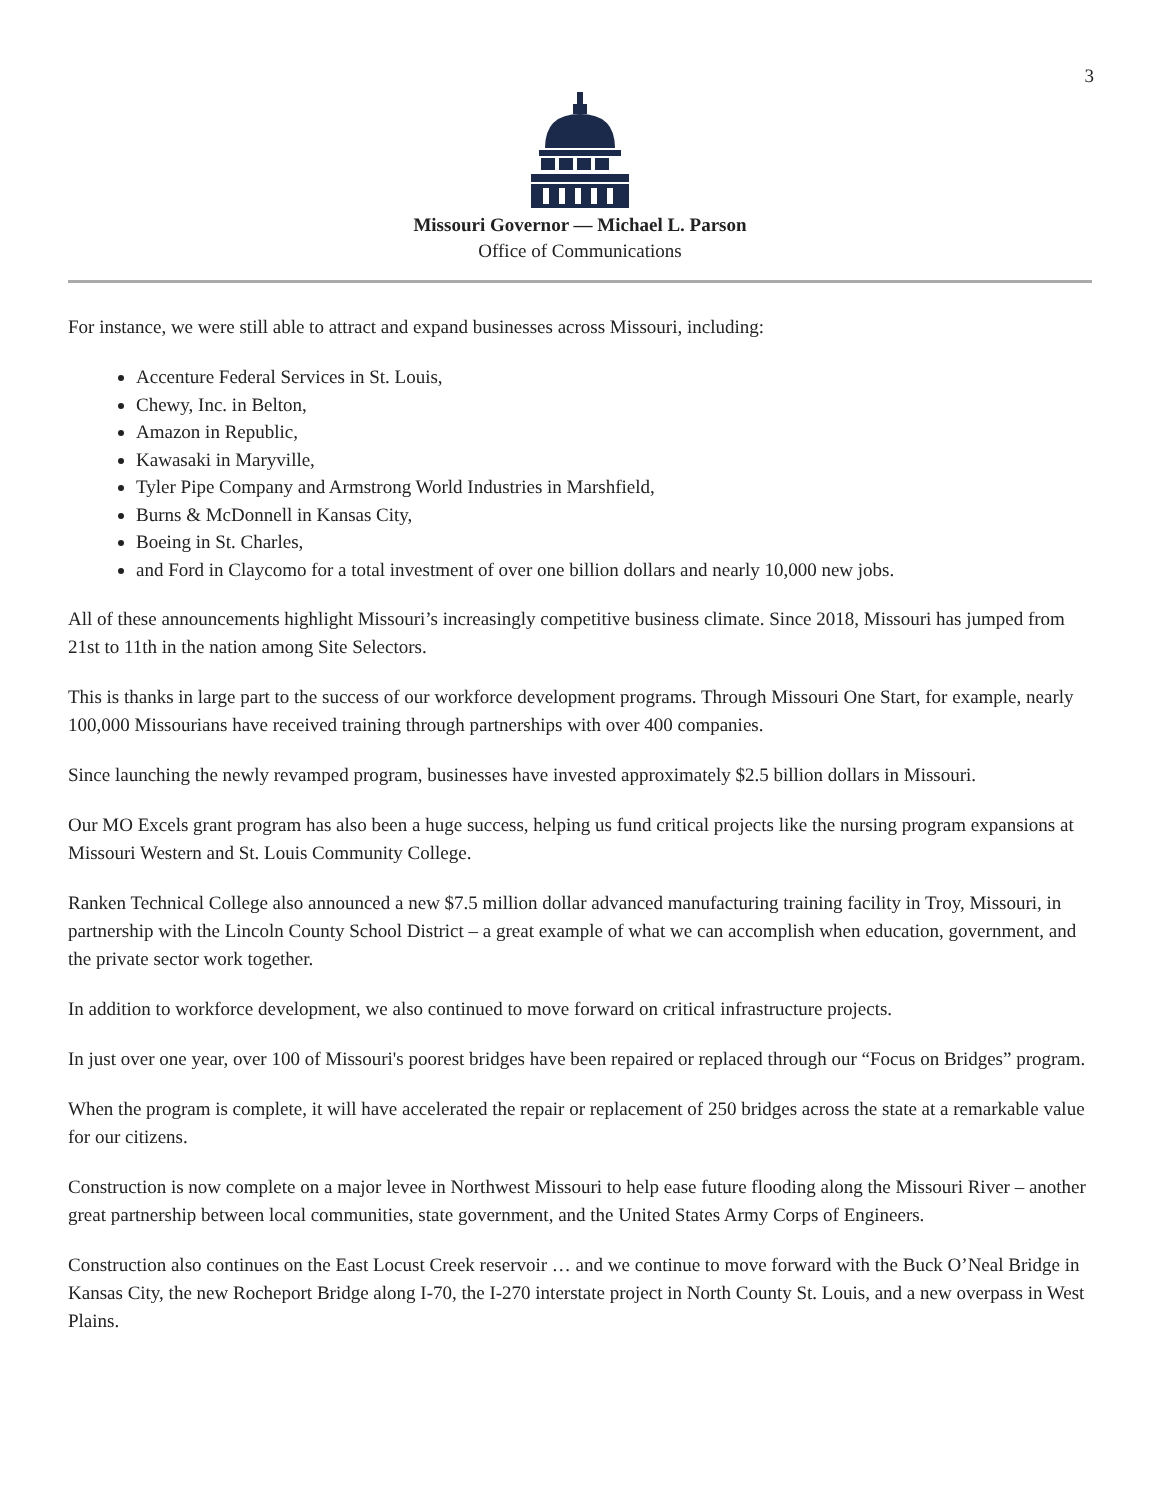3
Missouri Governor — Michael L. Parson
Office of Communications
For instance, we were still able to attract and expand businesses across Missouri, including:
Accenture Federal Services in St. Louis,
Chewy, Inc. in Belton,
Amazon in Republic,
Kawasaki in Maryville,
Tyler Pipe Company and Armstrong World Industries in Marshfield,
Burns & McDonnell in Kansas City,
Boeing in St. Charles,
and Ford in Claycomo for a total investment of over one billion dollars and nearly 10,000 new jobs.
All of these announcements highlight Missouri’s increasingly competitive business climate. Since 2018, Missouri has jumped from 21st to 11th in the nation among Site Selectors.
This is thanks in large part to the success of our workforce development programs. Through Missouri One Start, for example, nearly 100,000 Missourians have received training through partnerships with over 400 companies.
Since launching the newly revamped program, businesses have invested approximately $2.5 billion dollars in Missouri.
Our MO Excels grant program has also been a huge success, helping us fund critical projects like the nursing program expansions at Missouri Western and St. Louis Community College.
Ranken Technical College also announced a new $7.5 million dollar advanced manufacturing training facility in Troy, Missouri, in partnership with the Lincoln County School District – a great example of what we can accomplish when education, government, and the private sector work together.
In addition to workforce development, we also continued to move forward on critical infrastructure projects.
In just over one year, over 100 of Missouri's poorest bridges have been repaired or replaced through our “Focus on Bridges” program.
When the program is complete, it will have accelerated the repair or replacement of 250 bridges across the state at a remarkable value for our citizens.
Construction is now complete on a major levee in Northwest Missouri to help ease future flooding along the Missouri River – another great partnership between local communities, state government, and the United States Army Corps of Engineers.
Construction also continues on the East Locust Creek reservoir … and we continue to move forward with the Buck O’Neal Bridge in Kansas City, the new Rocheport Bridge along I-70, the I-270 interstate project in North County St. Louis, and a new overpass in West Plains.